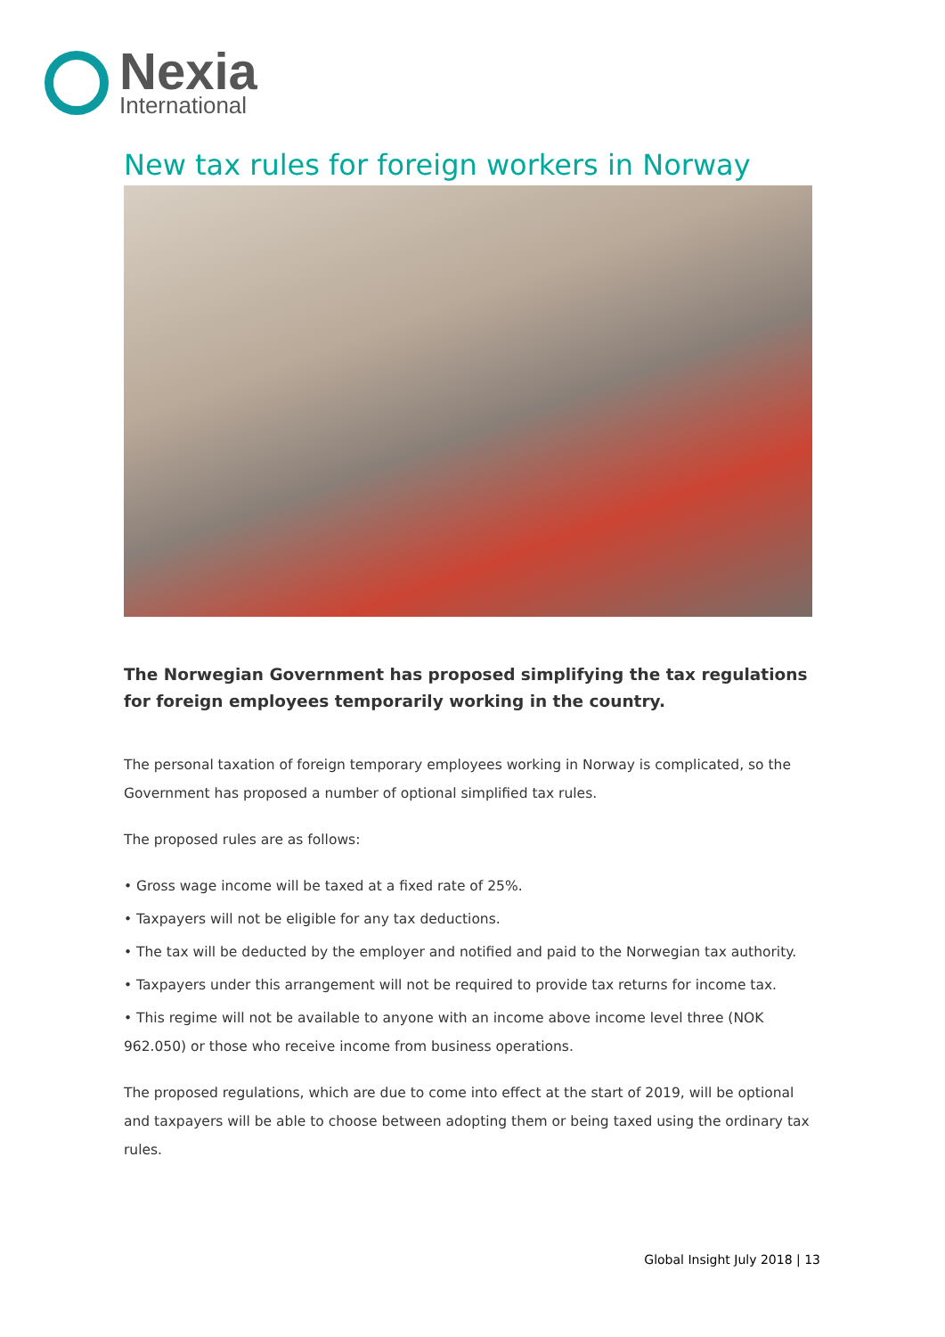Nexia
International
New tax rules for foreign workers in Norway
The Norwegian Government has proposed simplifying the tax regulations for foreign employees temporarily working in the country.
The personal taxation of foreign temporary employees working in Norway is complicated, so the Government has proposed a number of optional simplified tax rules.
The proposed rules are as follows:
• Gross wage income will be taxed at a fixed rate of 25%.
• Taxpayers will not be eligible for any tax deductions.
• The tax will be deducted by the employer and notified and paid to the Norwegian tax authority.
• Taxpayers under this arrangement will not be required to provide tax returns for income tax.
• This regime will not be available to anyone with an income above income level three (NOK 962.050) or those who receive income from business operations.
The proposed regulations, which are due to come into effect at the start of 2019, will be optional and taxpayers will be able to choose between adopting them or being taxed using the ordinary tax rules.
Global Insight July 2018 | 13